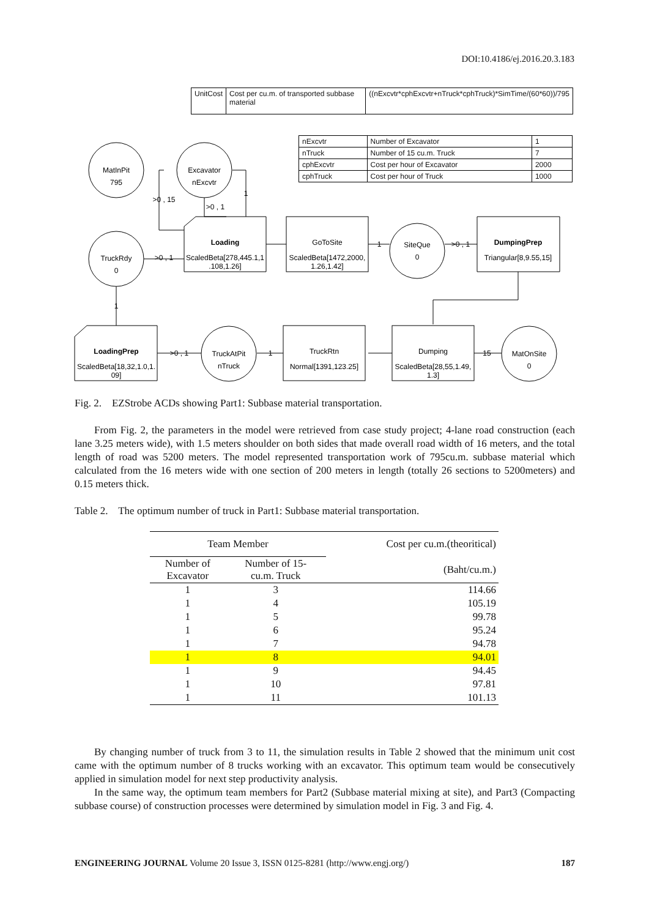DOI:10.4186/ej.2016.20.3.183
| UnitCost | Cost per cu.m. of transported subbase material | ((nExcvtr*cphExcvtr+nTruck*cphTruck)*SimTime/(60*60))/795 |
| nExcvtr | Number of Excavator | 1 |
| nTruck | Number of 15 cu.m. Truck | 7 |
| cphExcvtr | Cost per hour of Excavator | 2000 |
| cphTruck | Cost per hour of Truck | 1000 |
MatInPit
795
Excavator
nExcvtr
TruckRdy
0
Loading
ScaledBeta[278,445.1,1
.108,1.26]
GoToSite
ScaledBeta[1472,2000,
1.26,1.42]
SiteQue
0
DumpingPrep
Triangular[8,9.55,15]
LoadingPrep
ScaledBeta[18,32,1.0,1.
09]
TruckAtPit
nTruck
TruckRtn
Normal[1391,123.25]
Dumping
ScaledBeta[28,55,1.49,
1.3]
MatOnSite
0
>0 , 15
>0 , 1
1
>0 , 1
1
>0 , 1
15
1
>0 , 1
1
Fig. 2. EZStrobe ACDs showing Part1: Subbase material transportation.
From Fig. 2, the parameters in the model were retrieved from case study project; 4-lane road construction (each lane 3.25 meters wide), with 1.5 meters shoulder on both sides that made overall road width of 16 meters, and the total length of road was 5200 meters. The model represented transportation work of 795cu.m. subbase material which calculated from the 16 meters wide with one section of 200 meters in length (totally 26 sections to 5200meters) and 0.15 meters thick.
Table 2. The optimum number of truck in Part1: Subbase material transportation.
| Team Member | | Cost per cu.m.(theoritical) |
| --- | --- | --- |
| Number of Excavator | Number of 15- cu.m. Truck | (Baht/cu.m.) |
| 1 | 3 | 114.66 |
| 1 | 4 | 105.19 |
| 1 | 5 | 99.78 |
| 1 | 6 | 95.24 |
| 1 | 7 | 94.78 |
| 1 | 8 | 94.01 |
| 1 | 9 | 94.45 |
| 1 | 10 | 97.81 |
| 1 | 11 | 101.13 |
By changing number of truck from 3 to 11, the simulation results in Table 2 showed that the minimum unit cost came with the optimum number of 8 trucks working with an excavator. This optimum team would be consecutively applied in simulation model for next step productivity analysis.
In the same way, the optimum team members for Part2 (Subbase material mixing at site), and Part3 (Compacting subbase course) of construction processes were determined by simulation model in Fig. 3 and Fig. 4.
ENGINEERING JOURNAL Volume 20 Issue 3, ISSN 0125-8281 (http://www.engj.org/) 187